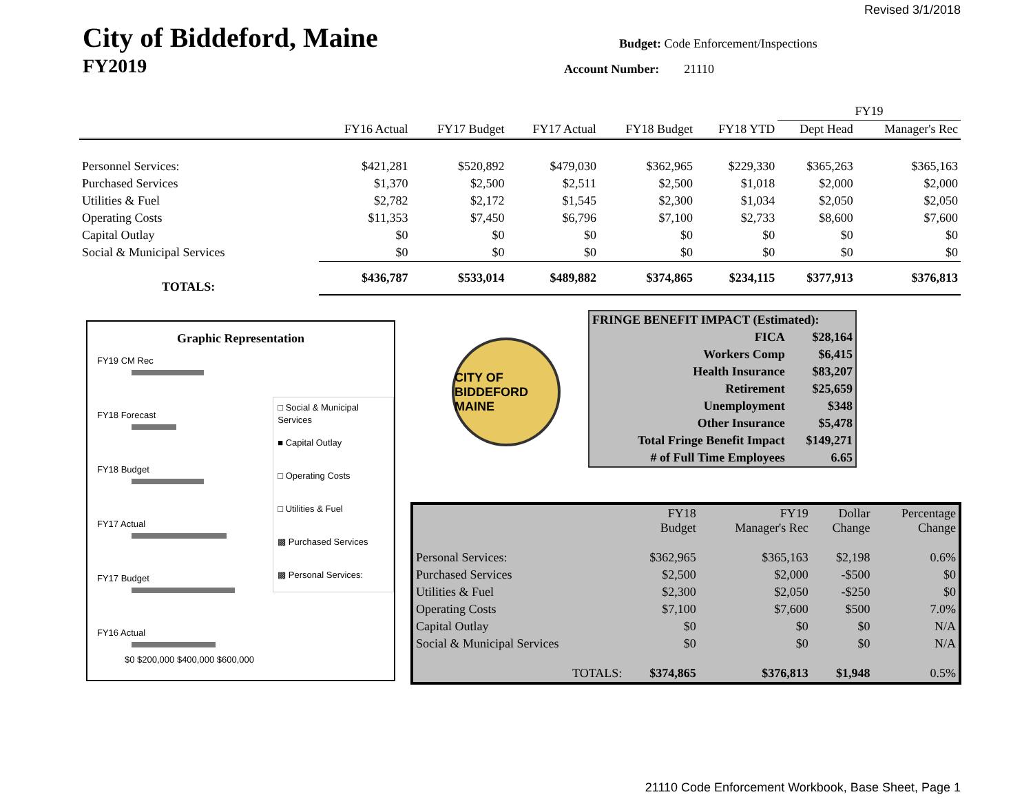Revised 3/1/2018
City of Biddeford, Maine
FY2019
Budget: Code Enforcement/Inspections
Account Number: 21110
| | | | | | | FY19 | |
| --- | --- | --- | --- | --- | --- | --- | --- |
| | FY16 Actual | FY17 Budget | FY17 Actual | FY18 Budget | FY18 YTD | Dept Head | Manager's Rec |
| Personnel Services: | $421,281 | $520,892 | $479,030 | $362,965 | $229,330 | $365,263 | $365,163 |
| Purchased Services | $1,370 | $2,500 | $2,511 | $2,500 | $1,018 | $2,000 | $2,000 |
| Utilities & Fuel | $2,782 | $2,172 | $1,545 | $2,300 | $1,034 | $2,050 | $2,050 |
| Operating Costs | $11,353 | $7,450 | $6,796 | $7,100 | $2,733 | $8,600 | $7,600 |
| Capital Outlay | $0 | $0 | $0 | $0 | $0 | $0 | $0 |
| Social & Municipal Services | $0 | $0 | $0 | $0 | $0 | $0 | $0 |
| TOTALS: | $436,787 | $533,014 | $489,882 | $374,865 | $234,115 | $377,913 | $376,813 |
Graphic Representation
FY19 CM Rec
FY18 Forecast
FY18 Budget
FY17 Actual
FY17 Budget
FY16 Actual
$0 $200,000 $400,000 $600,000
□ Social & Municipal Services
■ Capital Outlay
□ Operating Costs
□ Utilities & Fuel
▩ Purchased Services
▩ Personal Services:
CITY OF BIDDEFORD MAINE
| FRINGE BENEFIT IMPACT (Estimated): | |
| FICA | $28,164 |
| Workers Comp | $6,415 |
| Health Insurance | $83,207 |
| Retirement | $25,659 |
| Unemployment | $348 |
| Other Insurance | $5,478 |
| Total Fringe Benefit Impact | $149,271 |
| # of Full Time Employees | 6.65 |
| | FY18 Budget | FY19 Manager's Rec | Dollar Change | Percentage Change |
| Personal Services: | $362,965 | $365,163 | $2,198 | 0.6% |
| Purchased Services | $2,500 | $2,000 | -$500 | $0 |
| Utilities & Fuel | $2,300 | $2,050 | -$250 | $0 |
| Operating Costs | $7,100 | $7,600 | $500 | 7.0% |
| Capital Outlay | $0 | $0 | $0 | N/A |
| Social & Municipal Services | $0 | $0 | $0 | N/A |
| TOTALS: | $374,865 | $376,813 | $1,948 | 0.5% |
21110 Code Enforcement Workbook, Base Sheet, Page 1